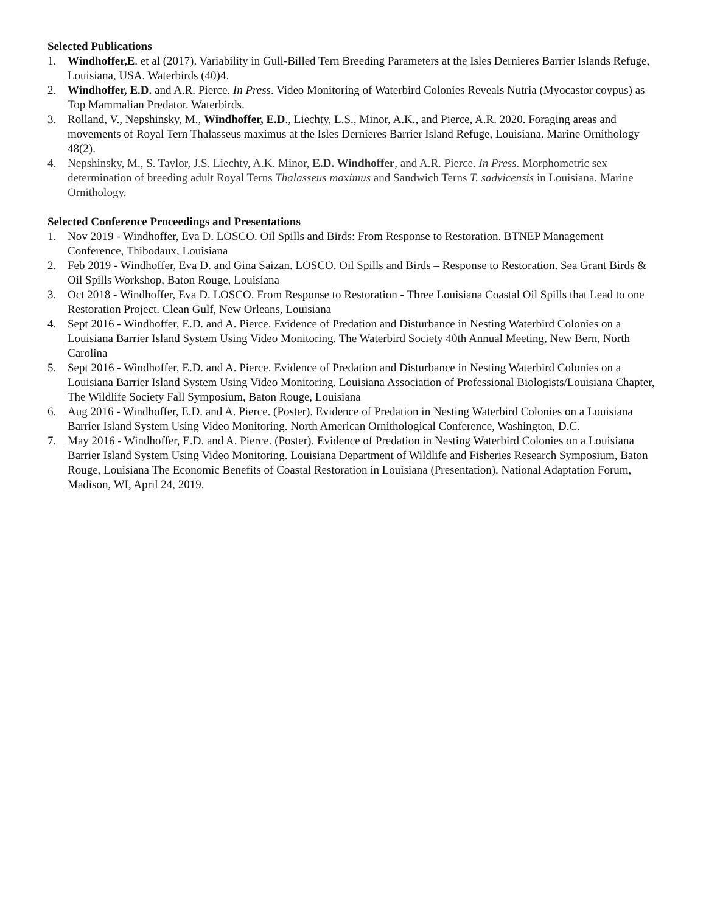Selected Publications
1. Windhoffer,E. et al (2017). Variability in Gull-Billed Tern Breeding Parameters at the Isles Dernieres Barrier Islands Refuge, Louisiana, USA. Waterbirds (40)4.
2. Windhoffer, E.D. and A.R. Pierce. In Press. Video Monitoring of Waterbird Colonies Reveals Nutria (Myocastor coypus) as Top Mammalian Predator. Waterbirds.
3. Rolland, V., Nepshinsky, M., Windhoffer, E.D., Liechty, L.S., Minor, A.K., and Pierce, A.R. 2020. Foraging areas and movements of Royal Tern Thalasseus maximus at the Isles Dernieres Barrier Island Refuge, Louisiana. Marine Ornithology 48(2).
4. Nepshinsky, M., S. Taylor, J.S. Liechty, A.K. Minor, E.D. Windhoffer, and A.R. Pierce. In Press. Morphometric sex determination of breeding adult Royal Terns Thalasseus maximus and Sandwich Terns T. sadvicensis in Louisiana. Marine Ornithology.
Selected Conference Proceedings and Presentations
1. Nov 2019 - Windhoffer, Eva D. LOSCO. Oil Spills and Birds: From Response to Restoration. BTNEP Management Conference, Thibodaux, Louisiana
2. Feb 2019 - Windhoffer, Eva D. and Gina Saizan. LOSCO. Oil Spills and Birds – Response to Restoration. Sea Grant Birds & Oil Spills Workshop, Baton Rouge, Louisiana
3. Oct 2018 - Windhoffer, Eva D. LOSCO. From Response to Restoration - Three Louisiana Coastal Oil Spills that Lead to one Restoration Project. Clean Gulf, New Orleans, Louisiana
4. Sept 2016 - Windhoffer, E.D. and A. Pierce. Evidence of Predation and Disturbance in Nesting Waterbird Colonies on a Louisiana Barrier Island System Using Video Monitoring. The Waterbird Society 40th Annual Meeting, New Bern, North Carolina
5. Sept 2016 - Windhoffer, E.D. and A. Pierce. Evidence of Predation and Disturbance in Nesting Waterbird Colonies on a Louisiana Barrier Island System Using Video Monitoring. Louisiana Association of Professional Biologists/Louisiana Chapter, The Wildlife Society Fall Symposium, Baton Rouge, Louisiana
6. Aug 2016 - Windhoffer, E.D. and A. Pierce. (Poster). Evidence of Predation in Nesting Waterbird Colonies on a Louisiana Barrier Island System Using Video Monitoring. North American Ornithological Conference, Washington, D.C.
7. May 2016 - Windhoffer, E.D. and A. Pierce. (Poster). Evidence of Predation in Nesting Waterbird Colonies on a Louisiana Barrier Island System Using Video Monitoring. Louisiana Department of Wildlife and Fisheries Research Symposium, Baton Rouge, Louisiana The Economic Benefits of Coastal Restoration in Louisiana (Presentation). National Adaptation Forum, Madison, WI, April 24, 2019.